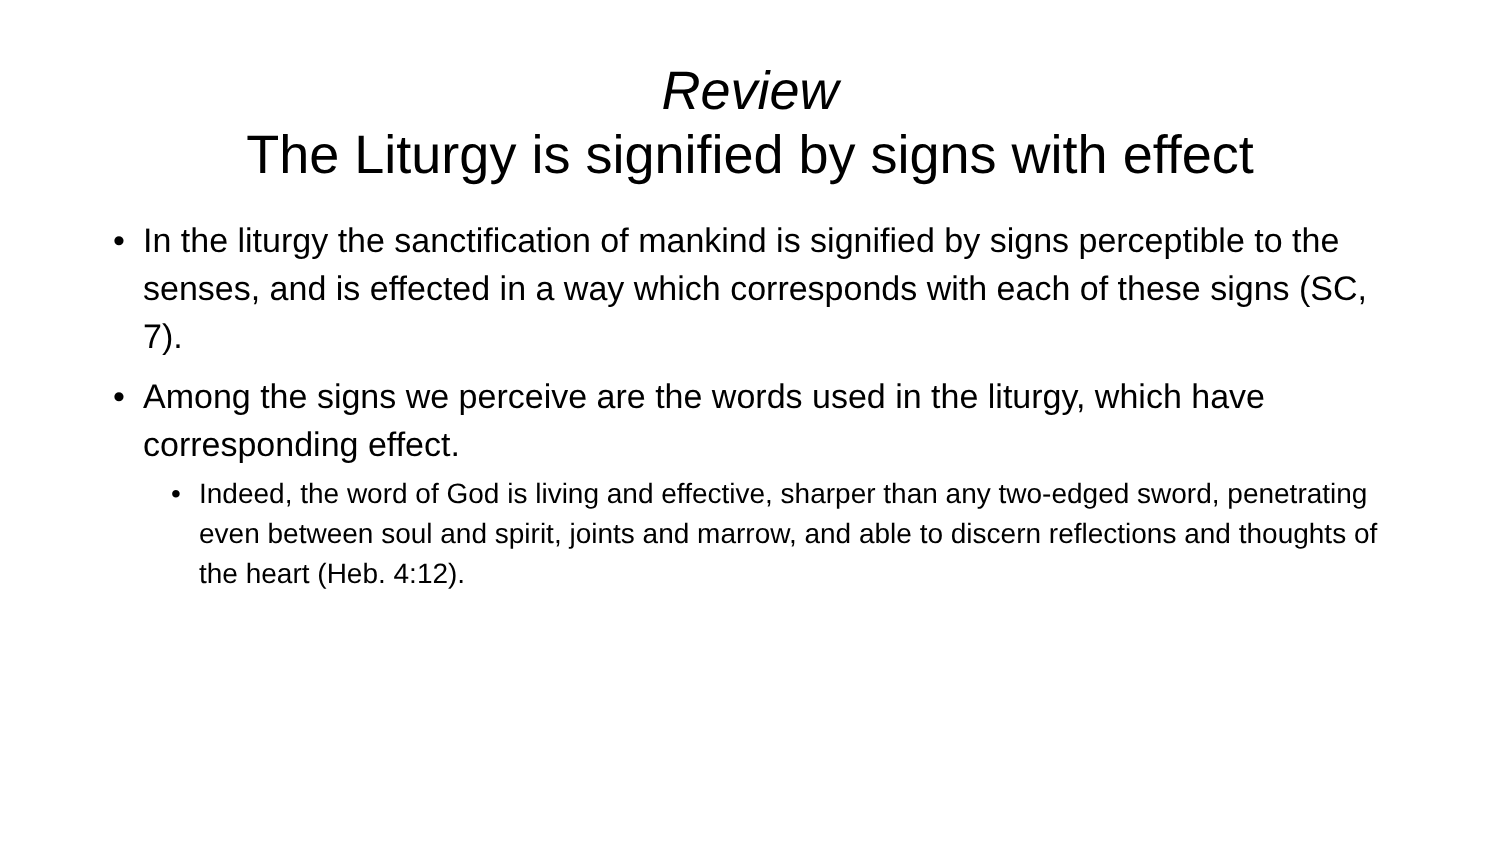Review
The Liturgy is signified by signs with effect
• In the liturgy the sanctification of mankind is signified by signs perceptible to the senses, and is effected in a way which corresponds with each of these signs (SC, 7).
• Among the signs we perceive are the words used in the liturgy, which have corresponding effect.
• Indeed, the word of God is living and effective, sharper than any two-edged sword, penetrating even between soul and spirit, joints and marrow, and able to discern reflections and thoughts of the heart (Heb. 4:12).